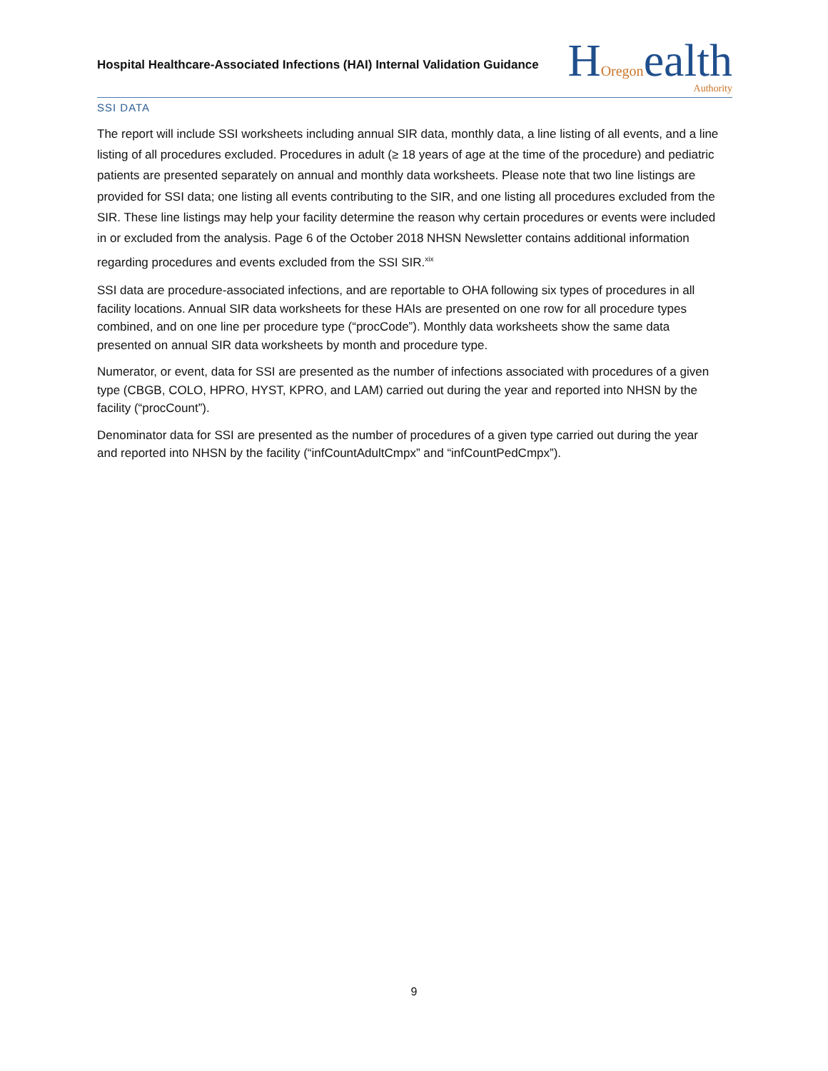Hospital Healthcare-Associated Infections (HAI) Internal Validation Guidance
HOregon ealth
Authority
SSI DATA
The report will include SSI worksheets including annual SIR data, monthly data, a line listing of all events, and a line listing of all procedures excluded. Procedures in adult (≥ 18 years of age at the time of the procedure) and pediatric patients are presented separately on annual and monthly data worksheets. Please note that two line listings are provided for SSI data; one listing all events contributing to the SIR, and one listing all procedures excluded from the SIR. These line listings may help your facility determine the reason why certain procedures or events were included in or excluded from the analysis. Page 6 of the October 2018 NHSN Newsletter contains additional information regarding procedures and events excluded from the SSI SIR.<sup>xix</sup>
SSI data are procedure-associated infections, and are reportable to OHA following six types of procedures in all facility locations. Annual SIR data worksheets for these HAIs are presented on one row for all procedure types combined, and on one line per procedure type (“procCode”). Monthly data worksheets show the same data presented on annual SIR data worksheets by month and procedure type.
Numerator, or event, data for SSI are presented as the number of infections associated with procedures of a given type (CBGB, COLO, HPRO, HYST, KPRO, and LAM) carried out during the year and reported into NHSN by the facility (“procCount”).
Denominator data for SSI are presented as the number of procedures of a given type carried out during the year and reported into NHSN by the facility (“infCountAdultCmpx” and “infCountPedCmpx”).
9